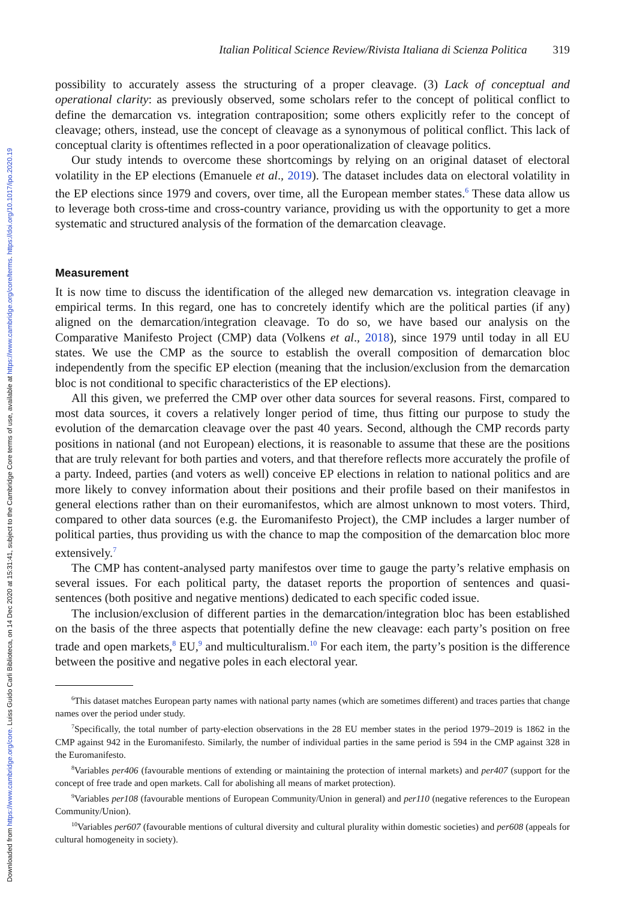Downloaded from https://www.cambridge.org/core. Luiss Guido Carli Biblioteca, on 14 Dec 2020 at 15:31:41, subject to the Cambridge Core terms of use, available at https://www.cambridge.org/core/terms. https://doi.org/10.1017/ipo.2020.19
Italian Political Science Review/Rivista Italiana di Scienza Politica 319
possibility to accurately assess the structuring of a proper cleavage. (3) Lack of conceptual and operational clarity: as previously observed, some scholars refer to the concept of political conflict to define the demarcation vs. integration contraposition; some others explicitly refer to the concept of cleavage; others, instead, use the concept of cleavage as a synonymous of political conflict. This lack of conceptual clarity is oftentimes reflected in a poor operationalization of cleavage politics.
Our study intends to overcome these shortcomings by relying on an original dataset of electoral volatility in the EP elections (Emanuele et al., 2019). The dataset includes data on electoral volatility in the EP elections since 1979 and covers, over time, all the European member states.<sup>6</sup> These data allow us to leverage both cross-time and cross-country variance, providing us with the opportunity to get a more systematic and structured analysis of the formation of the demarcation cleavage.
Measurement
It is now time to discuss the identification of the alleged new demarcation vs. integration cleavage in empirical terms. In this regard, one has to concretely identify which are the political parties (if any) aligned on the demarcation/integration cleavage. To do so, we have based our analysis on the Comparative Manifesto Project (CMP) data (Volkens et al., 2018), since 1979 until today in all EU states. We use the CMP as the source to establish the overall composition of demarcation bloc independently from the specific EP election (meaning that the inclusion/exclusion from the demarcation bloc is not conditional to specific characteristics of the EP elections).
All this given, we preferred the CMP over other data sources for several reasons. First, compared to most data sources, it covers a relatively longer period of time, thus fitting our purpose to study the evolution of the demarcation cleavage over the past 40 years. Second, although the CMP records party positions in national (and not European) elections, it is reasonable to assume that these are the positions that are truly relevant for both parties and voters, and that therefore reflects more accurately the profile of a party. Indeed, parties (and voters as well) conceive EP elections in relation to national politics and are more likely to convey information about their positions and their profile based on their manifestos in general elections rather than on their euromanifestos, which are almost unknown to most voters. Third, compared to other data sources (e.g. the Euromanifesto Project), the CMP includes a larger number of political parties, thus providing us with the chance to map the composition of the demarcation bloc more extensively.<sup>7</sup>
The CMP has content-analysed party manifestos over time to gauge the party’s relative emphasis on several issues. For each political party, the dataset reports the proportion of sentences and quasi-sentences (both positive and negative mentions) dedicated to each specific coded issue.
The inclusion/exclusion of different parties in the demarcation/integration bloc has been established on the basis of the three aspects that potentially define the new cleavage: each party’s position on free trade and open markets,<sup>8</sup> EU,<sup>9</sup> and multiculturalism.<sup>10</sup> For each item, the party’s position is the difference between the positive and negative poles in each electoral year.
<sup>6</sup> This dataset matches European party names with national party names (which are sometimes different) and traces parties that change names over the period under study.
<sup>7</sup> Specifically, the total number of party-election observations in the 28 EU member states in the period 1979–2019 is 1862 in the CMP against 942 in the Euromanifesto. Similarly, the number of individual parties in the same period is 594 in the CMP against 328 in the Euromanifesto.
<sup>8</sup> Variables per406 (favourable mentions of extending or maintaining the protection of internal markets) and per407 (support for the concept of free trade and open markets. Call for abolishing all means of market protection).
<sup>9</sup> Variables per108 (favourable mentions of European Community/Union in general) and per110 (negative references to the European Community/Union).
<sup>10</sup> Variables per607 (favourable mentions of cultural diversity and cultural plurality within domestic societies) and per608 (appeals for cultural homogeneity in society).